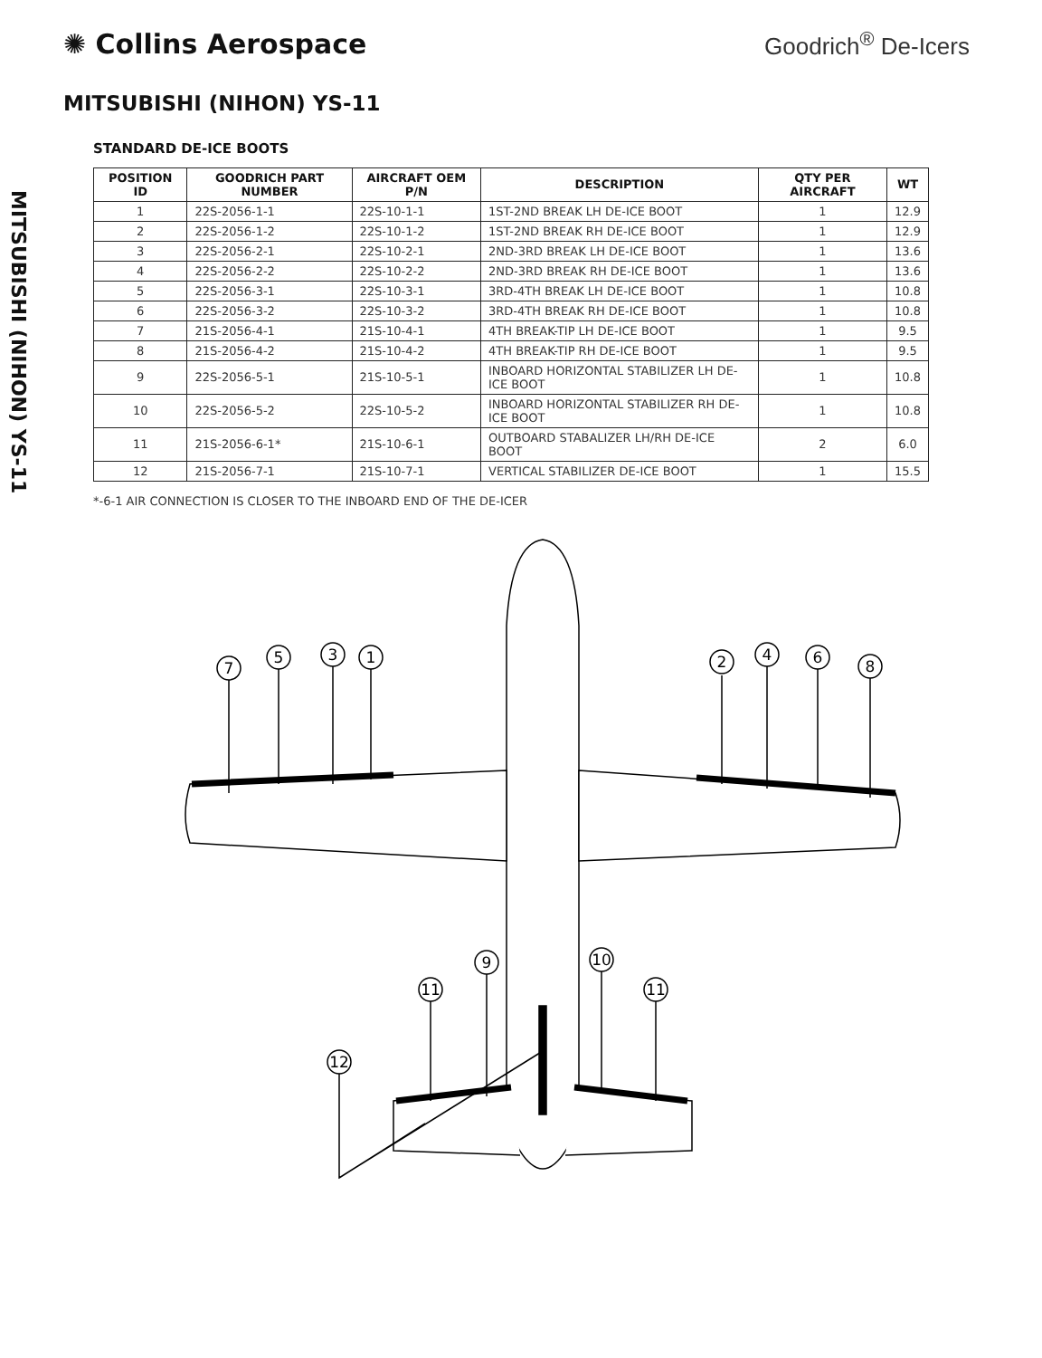✺ Collins Aerospace
Goodrich<sup>®</sup> De-Icers
MITSUBISHI (NIHON) YS-11
MITSUBISHI (NIHON) YS-11
STANDARD DE-ICE BOOTS
| POSITION ID | GOODRICH PART NUMBER | AIRCRAFT OEM P/N | DESCRIPTION | QTY PER AIRCRAFT | WT |
| --- | --- | --- | --- | --- | --- |
| 1 | 22S-2056-1-1 | 22S-10-1-1 | 1ST-2ND BREAK LH DE-ICE BOOT | 1 | 12.9 |
| 2 | 22S-2056-1-2 | 22S-10-1-2 | 1ST-2ND BREAK RH DE-ICE BOOT | 1 | 12.9 |
| 3 | 22S-2056-2-1 | 22S-10-2-1 | 2ND-3RD BREAK LH DE-ICE BOOT | 1 | 13.6 |
| 4 | 22S-2056-2-2 | 22S-10-2-2 | 2ND-3RD BREAK RH DE-ICE BOOT | 1 | 13.6 |
| 5 | 22S-2056-3-1 | 22S-10-3-1 | 3RD-4TH BREAK LH DE-ICE BOOT | 1 | 10.8 |
| 6 | 22S-2056-3-2 | 22S-10-3-2 | 3RD-4TH BREAK RH DE-ICE BOOT | 1 | 10.8 |
| 7 | 21S-2056-4-1 | 21S-10-4-1 | 4TH BREAK-TIP LH DE-ICE BOOT | 1 | 9.5 |
| 8 | 21S-2056-4-2 | 21S-10-4-2 | 4TH BREAK-TIP RH DE-ICE BOOT | 1 | 9.5 |
| 9 | 22S-2056-5-1 | 21S-10-5-1 | INBOARD HORIZONTAL STABILIZER LH DE-ICE BOOT | 1 | 10.8 |
| 10 | 22S-2056-5-2 | 22S-10-5-2 | INBOARD HORIZONTAL STABILIZER RH DE-ICE BOOT | 1 | 10.8 |
| 11 | 21S-2056-6-1* | 21S-10-6-1 | OUTBOARD STABALIZER LH/RH DE-ICE BOOT | 2 | 6.0 |
| 12 | 21S-2056-7-1 | 21S-10-7-1 | VERTICAL STABILIZER DE-ICE BOOT | 1 | 15.5 |
*-6-1 AIR CONNECTION IS CLOSER TO THE INBOARD END OF THE DE-ICER
7
5
3
1
2
4
6
8
9
11
10
11
12